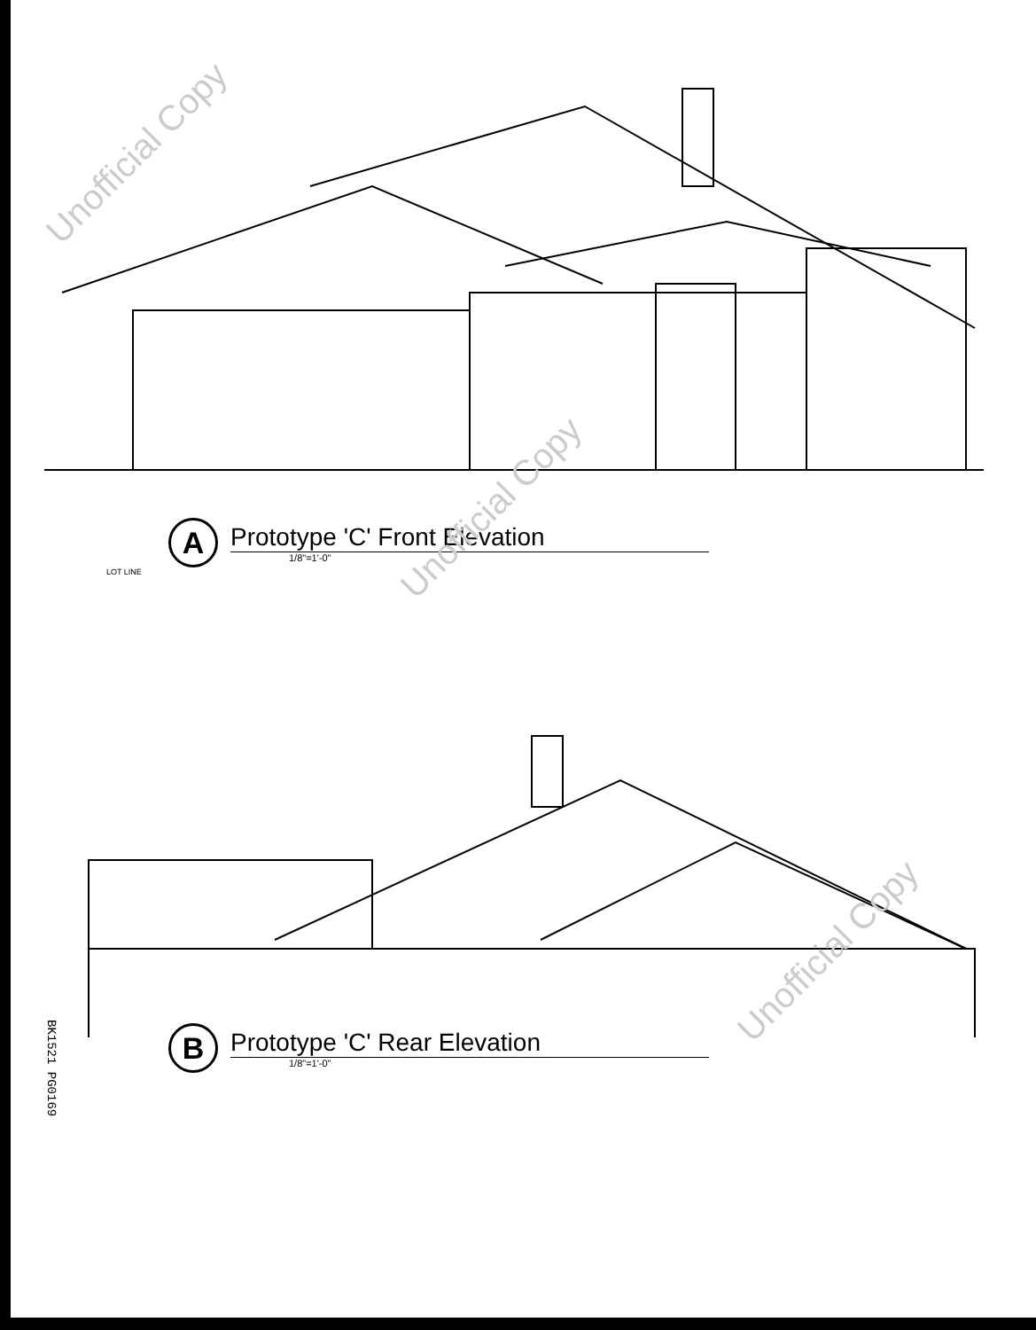A
Prototype 'C' Front Elevation
1/8"=1'-0"
LOT LINE
B
Prototype 'C' Rear Elevation
1/8"=1'-0"
BK1521 PG0169
Unofficial Copy
Unofficial Copy
Unofficial Copy